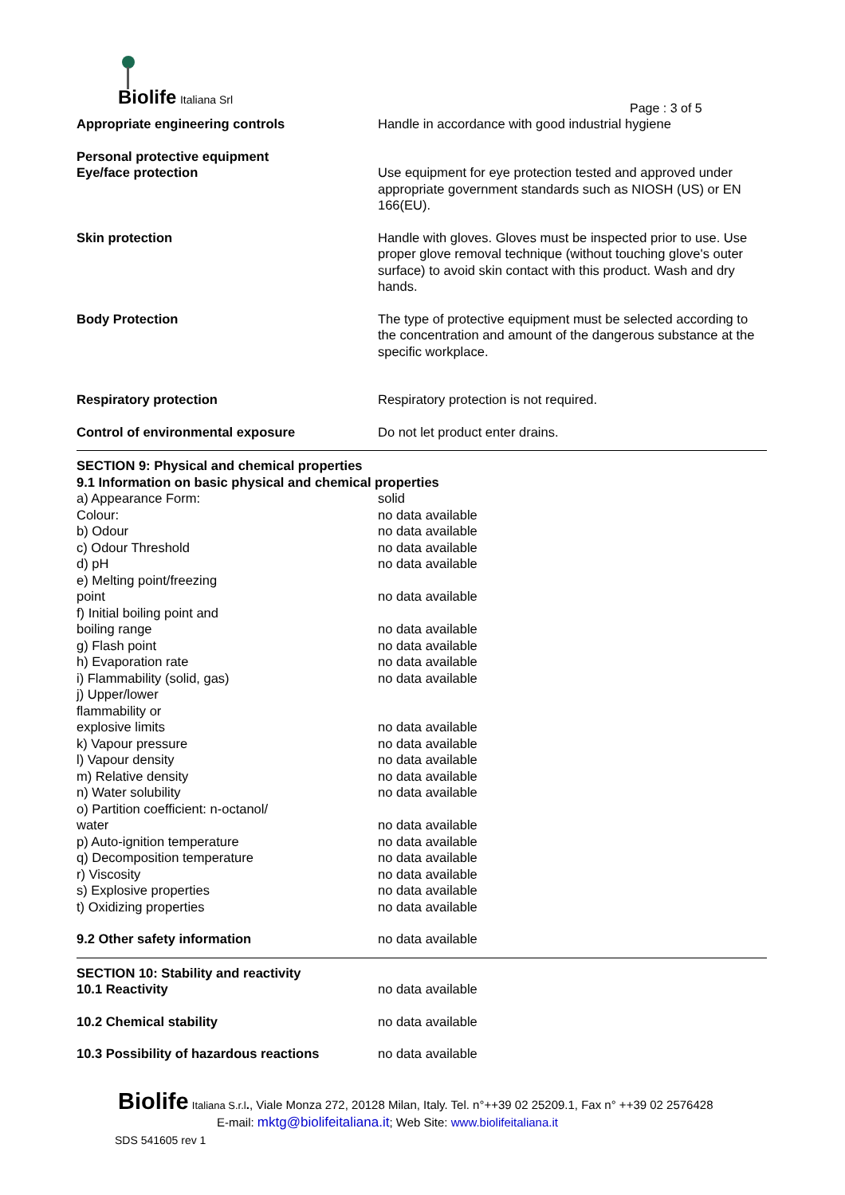Biolife Italiana Srl
Page : 3 of 5
| Appropriate engineering controls | Handle in accordance with good industrial hygiene |
| Personal protective equipment Eye/face protection | Use equipment for eye protection tested and approved under appropriate government standards such as NIOSH (US) or EN 166(EU). |
| Skin protection | Handle with gloves. Gloves must be inspected prior to use. Use proper glove removal technique (without touching glove's outer surface) to avoid skin contact with this product. Wash and dry hands. |
| Body Protection | The type of protective equipment must be selected according to the concentration and amount of the dangerous substance at the specific workplace. |
| Respiratory protection | Respiratory protection is not required. |
| Control of environmental exposure | Do not let product enter drains. |
| SECTION 9: Physical and chemical properties 9.1 Information on basic physical and chemical properties | |
| a) Appearance Form: | solid |
| Colour: | no data available |
| b) Odour | no data available |
| c) Odour Threshold | no data available |
| d) pH | no data available |
| e) Melting point/freezing point | no data available |
| f) Initial boiling point and boiling range | no data available |
| g) Flash point | no data available |
| h) Evaporation rate | no data available |
| i) Flammability (solid, gas) | no data available |
| j) Upper/lower flammability or explosive limits | no data available |
| k) Vapour pressure | no data available |
| l) Vapour density | no data available |
| m) Relative density | no data available |
| n) Water solubility | no data available |
| o) Partition coefficient: n-octanol/ water | no data available |
| p) Auto-ignition temperature | no data available |
| q) Decomposition temperature | no data available |
| r) Viscosity | no data available |
| s) Explosive properties | no data available |
| t) Oxidizing properties | no data available |
| 9.2 Other safety information | no data available |
| SECTION 10: Stability and reactivity | |
| 10.1 Reactivity | no data available |
| 10.2 Chemical stability | no data available |
| 10.3 Possibility of hazardous reactions | no data available |
Biolife Italiana S.r.l., Viale Monza 272, 20128 Milan, Italy. Tel. n°++39 02 25209.1, Fax n° ++39 02 2576428
E-mail: mktg@biolifeitaliana.it; Web Site: www.biolifeitaliana.it
SDS 541605 rev 1